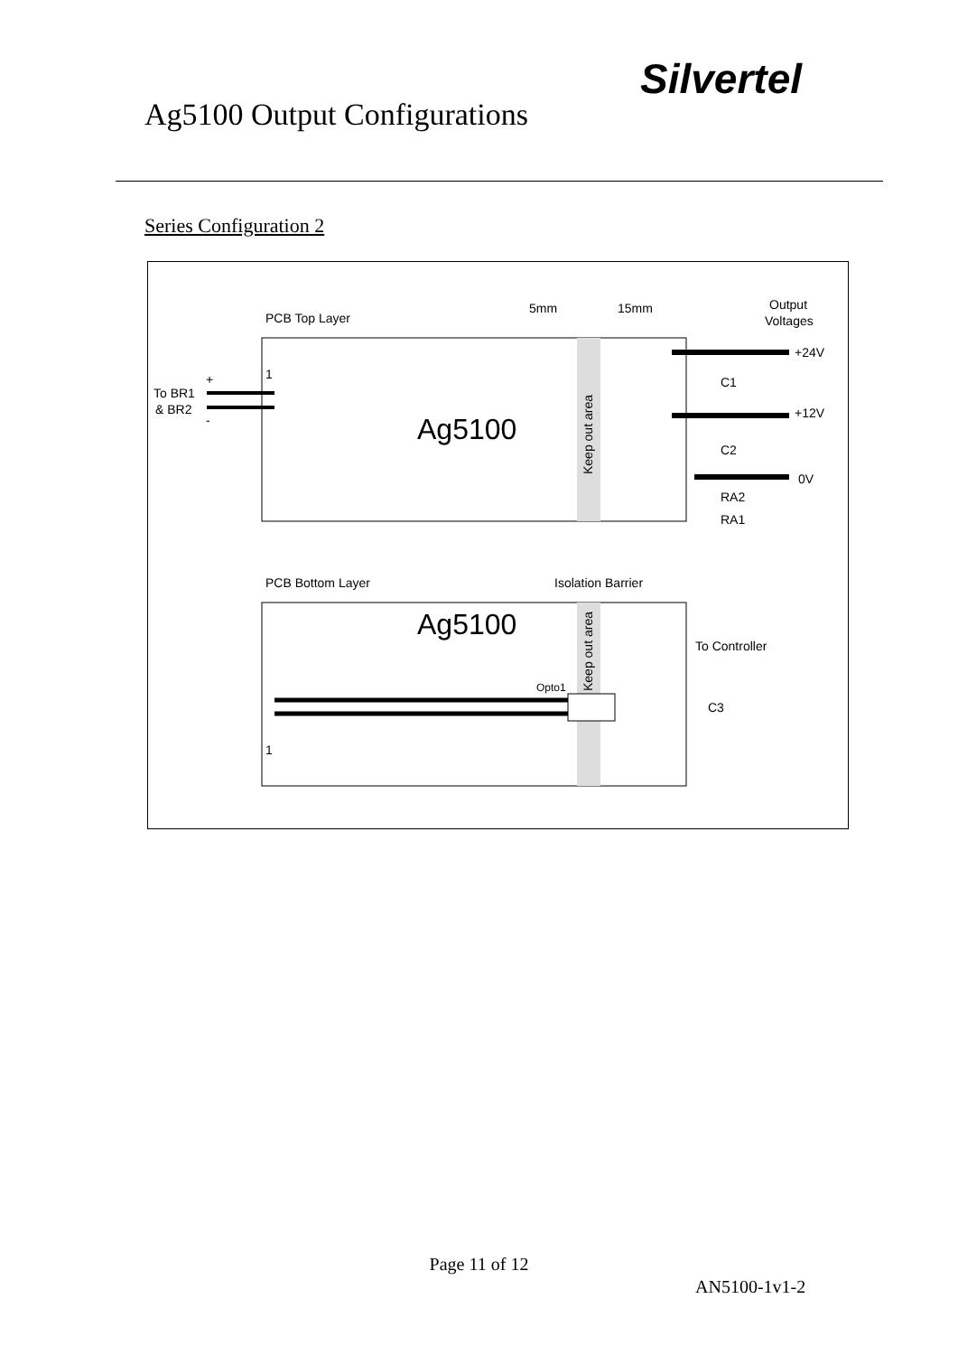Ag5100 Output Configurations
Silvertel
Series Configuration 2
PCB Top Layer
5mm
15mm
Output
Voltages
1
To BR1
& BR2
+
-
Ag5100
Keep out area
+24V
+12V
0V
C1
C2
RA2
RA1
PCB Bottom Layer
Isolation Barrier
Ag5100
Keep out area
Opto1
To Controller
C3
1
Page 11 of 12
AN5100-1v1-2